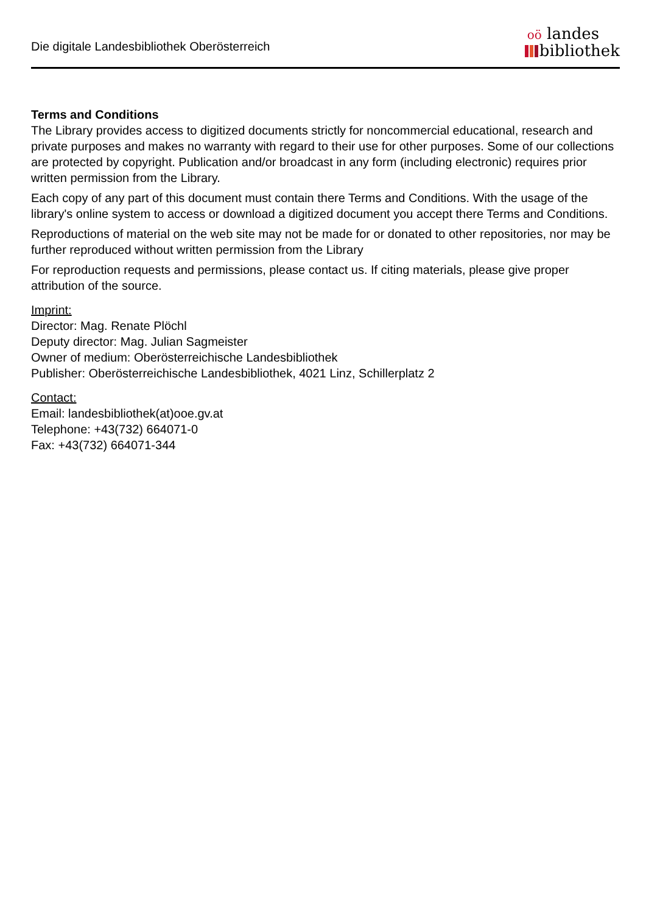Die digitale Landesbibliothek Oberösterreich
oö landes
bibliothek
Terms and Conditions
The Library provides access to digitized documents strictly for noncommercial educational, research and private purposes and makes no warranty with regard to their use for other purposes. Some of our collections are protected by copyright. Publication and/or broadcast in any form (including electronic) requires prior written permission from the Library.
Each copy of any part of this document must contain there Terms and Conditions. With the usage of the library's online system to access or download a digitized document you accept there Terms and Conditions.
Reproductions of material on the web site may not be made for or donated to other repositories, nor may be further reproduced without written permission from the Library
For reproduction requests and permissions, please contact us. If citing materials, please give proper attribution of the source.
Imprint:
Director: Mag. Renate Plöchl
Deputy director: Mag. Julian Sagmeister
Owner of medium: Oberösterreichische Landesbibliothek
Publisher: Oberösterreichische Landesbibliothek, 4021 Linz, Schillerplatz 2
Contact:
Email: landesbibliothek(at)ooe.gv.at
Telephone: +43(732) 664071-0
Fax: +43(732) 664071-344